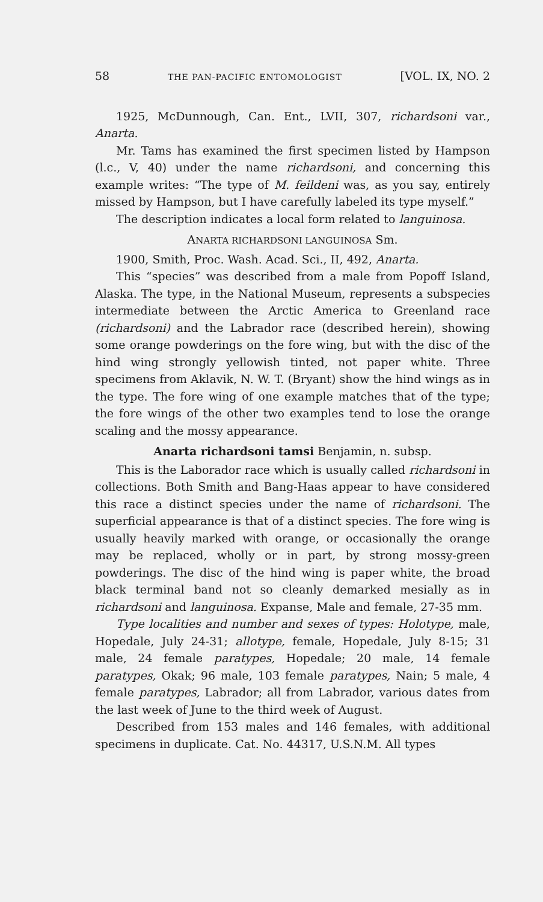58 THE PAN-PACIFIC ENTOMOLOGIST [VOL. IX, NO. 2
1925, McDunnough, Can. Ent., LVII, 307, richardsoni var., Anarta.
Mr. Tams has examined the first specimen listed by Hampson (l.c., V, 40) under the name richardsoni, and concerning this example writes: “The type of M. feildeni was, as you say, entirely missed by Hampson, but I have carefully labeled its type myself.”
The description indicates a local form related to languinosa.
ANARTA RICHARDSONI LANGUINOSA Sm.
1900, Smith, Proc. Wash. Acad. Sci., II, 492, Anarta.
This “species” was described from a male from Popoff Island, Alaska. The type, in the National Museum, represents a subspecies intermediate between the Arctic America to Greenland race (richardsoni) and the Labrador race (described herein), showing some orange powderings on the fore wing, but with the disc of the hind wing strongly yellowish tinted, not paper white. Three specimens from Aklavik, N. W. T. (Bryant) show the hind wings as in the type. The fore wing of one example matches that of the type; the fore wings of the other two examples tend to lose the orange scaling and the mossy appearance.
Anarta richardsoni tamsi Benjamin, n. subsp.
This is the Laborador race which is usually called richardsoni in collections. Both Smith and Bang-Haas appear to have considered this race a distinct species under the name of richardsoni. The superficial appearance is that of a distinct species. The fore wing is usually heavily marked with orange, or occasionally the orange may be replaced, wholly or in part, by strong mossy-green powderings. The disc of the hind wing is paper white, the broad black terminal band not so cleanly demarked mesially as in richardsoni and languinosa. Expanse, Male and female, 27-35 mm.
Type localities and number and sexes of types: Holotype, male, Hopedale, July 24-31; allotype, female, Hopedale, July 8-15; 31 male, 24 female paratypes, Hopedale; 20 male, 14 female paratypes, Okak; 96 male, 103 female paratypes, Nain; 5 male, 4 female paratypes, Labrador; all from Labrador, various dates from the last week of June to the third week of August.
Described from 153 males and 146 females, with additional specimens in duplicate. Cat. No. 44317, U.S.N.M. All types